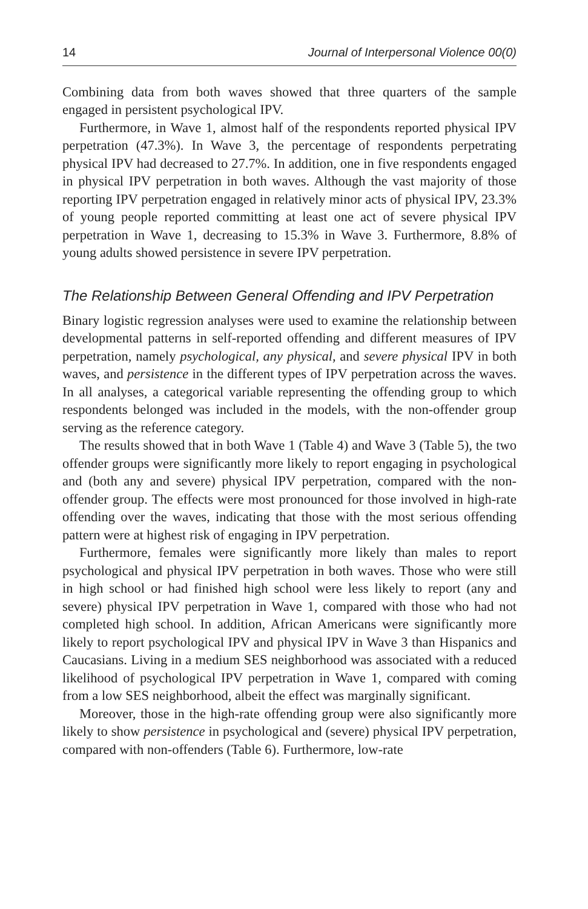14 Journal of Interpersonal Violence 00(0)
Combining data from both waves showed that three quarters of the sample engaged in persistent psychological IPV.
Furthermore, in Wave 1, almost half of the respondents reported physical IPV perpetration (47.3%). In Wave 3, the percentage of respondents perpetrating physical IPV had decreased to 27.7%. In addition, one in five respondents engaged in physical IPV perpetration in both waves. Although the vast majority of those reporting IPV perpetration engaged in relatively minor acts of physical IPV, 23.3% of young people reported committing at least one act of severe physical IPV perpetration in Wave 1, decreasing to 15.3% in Wave 3. Furthermore, 8.8% of young adults showed persistence in severe IPV perpetration.
The Relationship Between General Offending and IPV Perpetration
Binary logistic regression analyses were used to examine the relationship between developmental patterns in self-reported offending and different measures of IPV perpetration, namely psychological, any physical, and severe physical IPV in both waves, and persistence in the different types of IPV perpetration across the waves. In all analyses, a categorical variable representing the offending group to which respondents belonged was included in the models, with the non-offender group serving as the reference category.
The results showed that in both Wave 1 (Table 4) and Wave 3 (Table 5), the two offender groups were significantly more likely to report engaging in psychological and (both any and severe) physical IPV perpetration, compared with the non-offender group. The effects were most pronounced for those involved in high-rate offending over the waves, indicating that those with the most serious offending pattern were at highest risk of engaging in IPV perpetration.
Furthermore, females were significantly more likely than males to report psychological and physical IPV perpetration in both waves. Those who were still in high school or had finished high school were less likely to report (any and severe) physical IPV perpetration in Wave 1, compared with those who had not completed high school. In addition, African Americans were significantly more likely to report psychological IPV and physical IPV in Wave 3 than Hispanics and Caucasians. Living in a medium SES neighborhood was associated with a reduced likelihood of psychological IPV perpetration in Wave 1, compared with coming from a low SES neighborhood, albeit the effect was marginally significant.
Moreover, those in the high-rate offending group were also significantly more likely to show persistence in psychological and (severe) physical IPV perpetration, compared with non-offenders (Table 6). Furthermore, low-rate